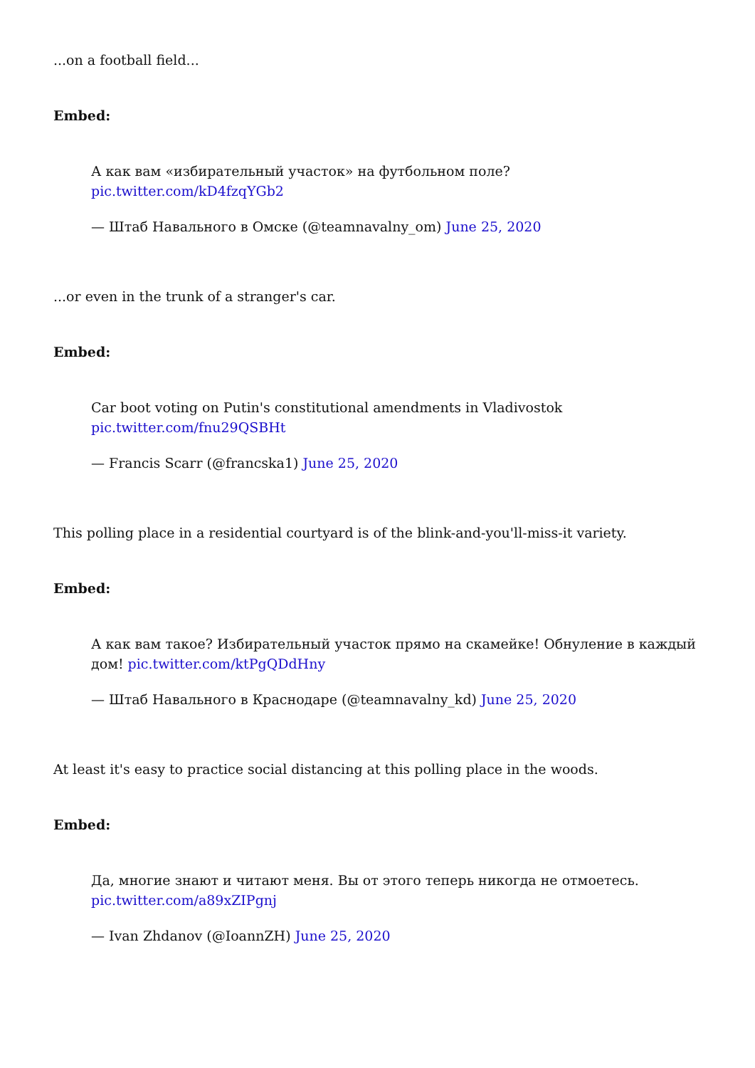...on a football field...
Embed:
А как вам «избирательный участок» на футбольном поле? pic.twitter.com/kD4fzqYGb2
— Штаб Навального в Омске (@teamnavalny_om) June 25, 2020
...or even in the trunk of a stranger's car.
Embed:
Car boot voting on Putin's constitutional amendments in Vladivostok pic.twitter.com/fnu29QSBHt
— Francis Scarr (@francska1) June 25, 2020
This polling place in a residential courtyard is of the blink-and-you'll-miss-it variety.
Embed:
А как вам такое? Избирательный участок прямо на скамейке! Обнуление в каждый дом! pic.twitter.com/ktPgQDdHny
— Штаб Навального в Краснодаре (@teamnavalny_kd) June 25, 2020
At least it's easy to practice social distancing at this polling place in the woods.
Embed:
Да, многие знают и читают меня. Вы от этого теперь никогда не отмоетесь. pic.twitter.com/a89xZIPgnj
— Ivan Zhdanov (@IoannZH) June 25, 2020